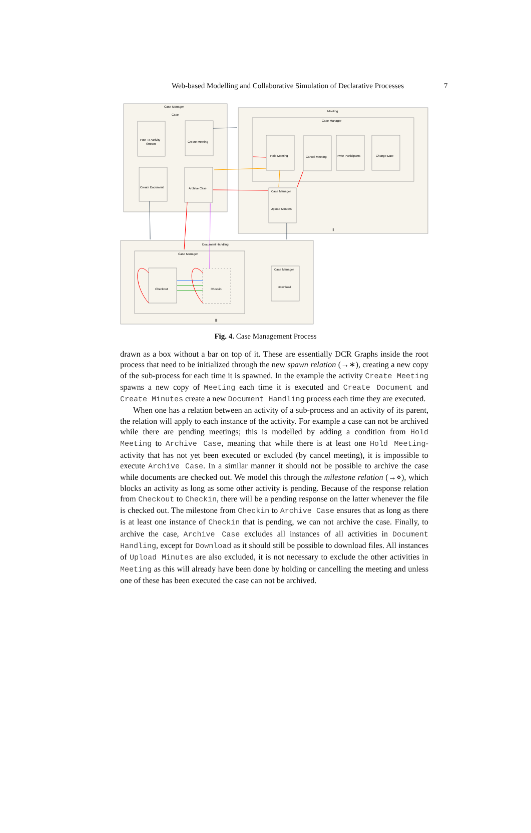Web-based Modelling and Collaborative Simulation of Declarative Processes 7
Case Manager
Case
Meeting
Case Manager
Document Handling
Case Manager
Post To Activity
Stream
Create Meeting
Create Document
Archive Case
Hold Meeting
Cancel Meeting
Invite Participants
Change Date
Case Manager
Upload Minutes
Checkout
Checkin
Case Manager
Download
|||
|||
Fig. 4. Case Management Process
drawn as a box without a bar on top of it. These are essentially DCR Graphs inside the root process that need to be initialized through the new spawn relation (→∗), creating a new copy of the sub-process for each time it is spawned. In the example the activity Create Meeting spawns a new copy of Meeting each time it is executed and Create Document and Create Minutes create a new Document Handling process each time they are executed.
When one has a relation between an activity of a sub-process and an activity of its parent, the relation will apply to each instance of the activity. For example a case can not be archived while there are pending meetings; this is modelled by adding a condition from Hold Meeting to Archive Case, meaning that while there is at least one Hold Meeting-activity that has not yet been executed or excluded (by cancel meeting), it is impossible to execute Archive Case. In a similar manner it should not be possible to archive the case while documents are checked out. We model this through the milestone relation (→⋄), which blocks an activity as long as some other activity is pending. Because of the response relation from Checkout to Checkin, there will be a pending response on the latter whenever the file is checked out. The milestone from Checkin to Archive Case ensures that as long as there is at least one instance of Checkin that is pending, we can not archive the case. Finally, to archive the case, Archive Case excludes all instances of all activities in Document Handling, except for Download as it should still be possible to download files. All instances of Upload Minutes are also excluded, it is not necessary to exclude the other activities in Meeting as this will already have been done by holding or cancelling the meeting and unless one of these has been executed the case can not be archived.